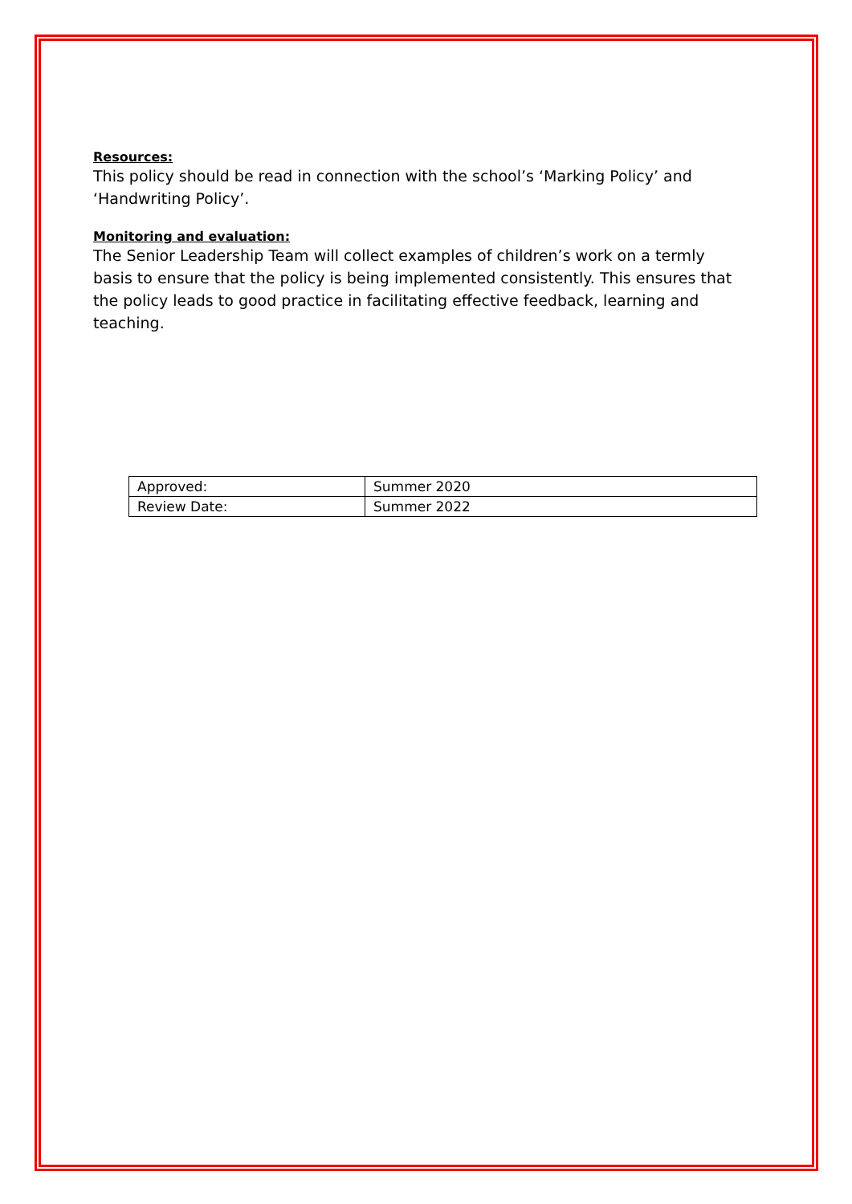Resources:
This policy should be read in connection with the school’s ‘Marking Policy’ and ‘Handwriting Policy’.
Monitoring and evaluation:
The Senior Leadership Team will collect examples of children’s work on a termly basis to ensure that the policy is being implemented consistently. This ensures that the policy leads to good practice in facilitating effective feedback, learning and teaching.
| Approved: | Summer 2020 |
| Review Date: | Summer 2022 |